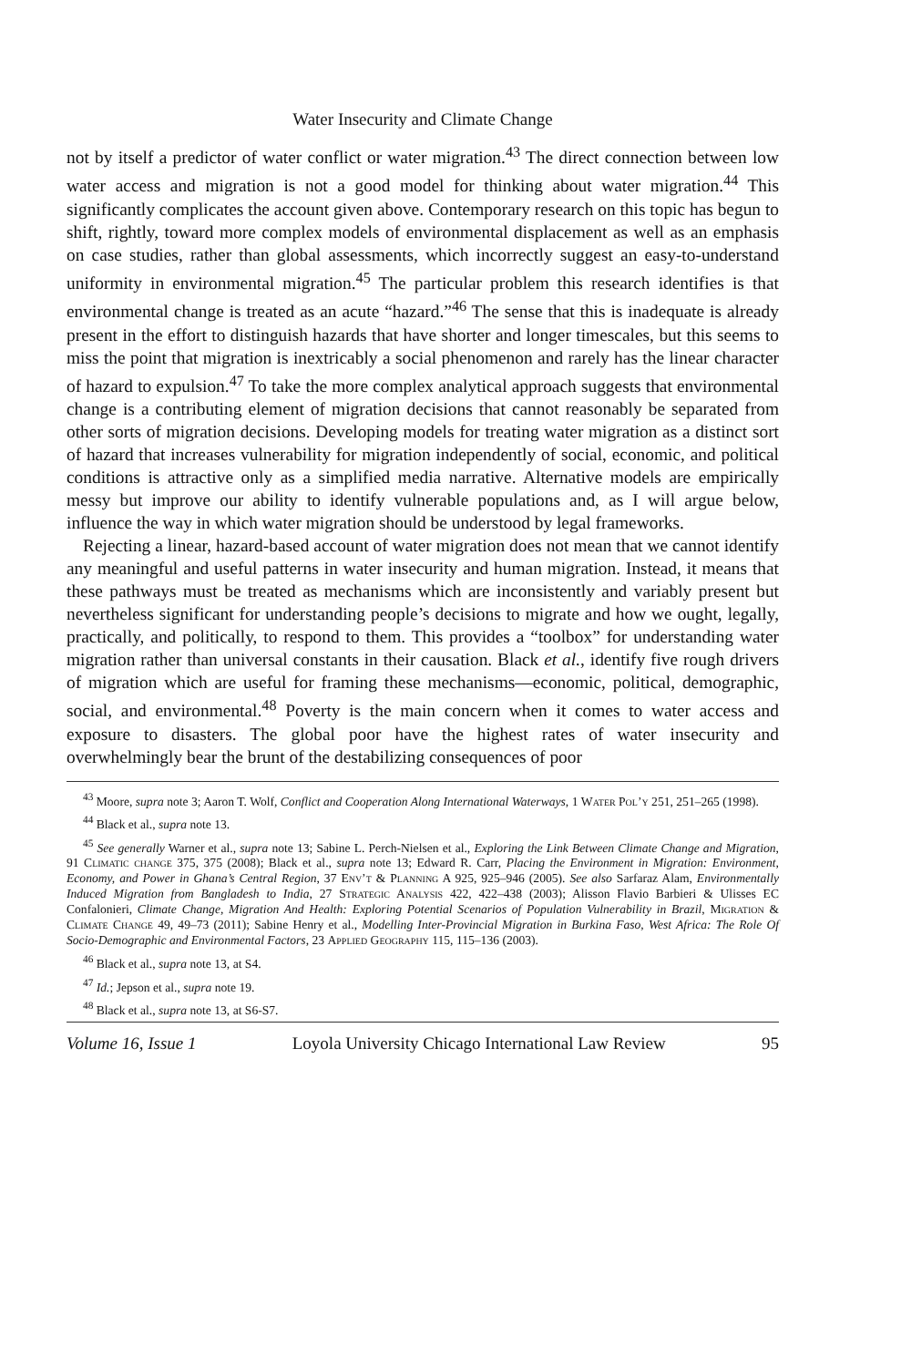Water Insecurity and Climate Change
not by itself a predictor of water conflict or water migration.<sup>43</sup> The direct connection between low water access and migration is not a good model for thinking about water migration.<sup>44</sup> This significantly complicates the account given above. Contemporary research on this topic has begun to shift, rightly, toward more complex models of environmental displacement as well as an emphasis on case studies, rather than global assessments, which incorrectly suggest an easy-to-understand uniformity in environmental migration.<sup>45</sup> The particular problem this research identifies is that environmental change is treated as an acute “hazard.”<sup>46</sup> The sense that this is inadequate is already present in the effort to distinguish hazards that have shorter and longer timescales, but this seems to miss the point that migration is inextricably a social phenomenon and rarely has the linear character of hazard to expulsion.<sup>47</sup> To take the more complex analytical approach suggests that environmental change is a contributing element of migration decisions that cannot reasonably be separated from other sorts of migration decisions. Developing models for treating water migration as a distinct sort of hazard that increases vulnerability for migration independently of social, economic, and political conditions is attractive only as a simplified media narrative. Alternative models are empirically messy but improve our ability to identify vulnerable populations and, as I will argue below, influence the way in which water migration should be understood by legal frameworks.
Rejecting a linear, hazard-based account of water migration does not mean that we cannot identify any meaningful and useful patterns in water insecurity and human migration. Instead, it means that these pathways must be treated as mechanisms which are inconsistently and variably present but nevertheless significant for understanding people’s decisions to migrate and how we ought, legally, practically, and politically, to respond to them. This provides a “toolbox” for understanding water migration rather than universal constants in their causation. Black et al., identify five rough drivers of migration which are useful for framing these mechanisms—economic, political, demographic, social, and environmental.<sup>48</sup> Poverty is the main concern when it comes to water access and exposure to disasters. The global poor have the highest rates of water insecurity and overwhelmingly bear the brunt of the destabilizing consequences of poor
<sup>43</sup> Moore, supra note 3; Aaron T. Wolf, Conflict and Cooperation Along International Waterways, 1 Water Pol’y 251, 251–265 (1998).
<sup>44</sup> Black et al., supra note 13.
<sup>45</sup> See generally Warner et al., supra note 13; Sabine L. Perch-Nielsen et al., Exploring the Link Between Climate Change and Migration, 91 Climatic change 375, 375 (2008); Black et al., supra note 13; Edward R. Carr, Placing the Environment in Migration: Environment, Economy, and Power in Ghana’s Central Region, 37 Env’t & Planning A 925, 925–946 (2005). See also Sarfaraz Alam, Environmentally Induced Migration from Bangladesh to India, 27 Strategic Analysis 422, 422–438 (2003); Alisson Flavio Barbieri & Ulisses EC Confalonieri, Climate Change, Migration And Health: Exploring Potential Scenarios of Population Vulnerability in Brazil, Migration & Climate Change 49, 49–73 (2011); Sabine Henry et al., Modelling Inter-Provincial Migration in Burkina Faso, West Africa: The Role Of Socio-Demographic and Environmental Factors, 23 Applied Geography 115, 115–136 (2003).
<sup>46</sup> Black et al., supra note 13, at S4.
<sup>47</sup> Id.; Jepson et al., supra note 19.
<sup>48</sup> Black et al., supra note 13, at S6-S7.
Volume 16, Issue 1 Loyola University Chicago International Law Review 95